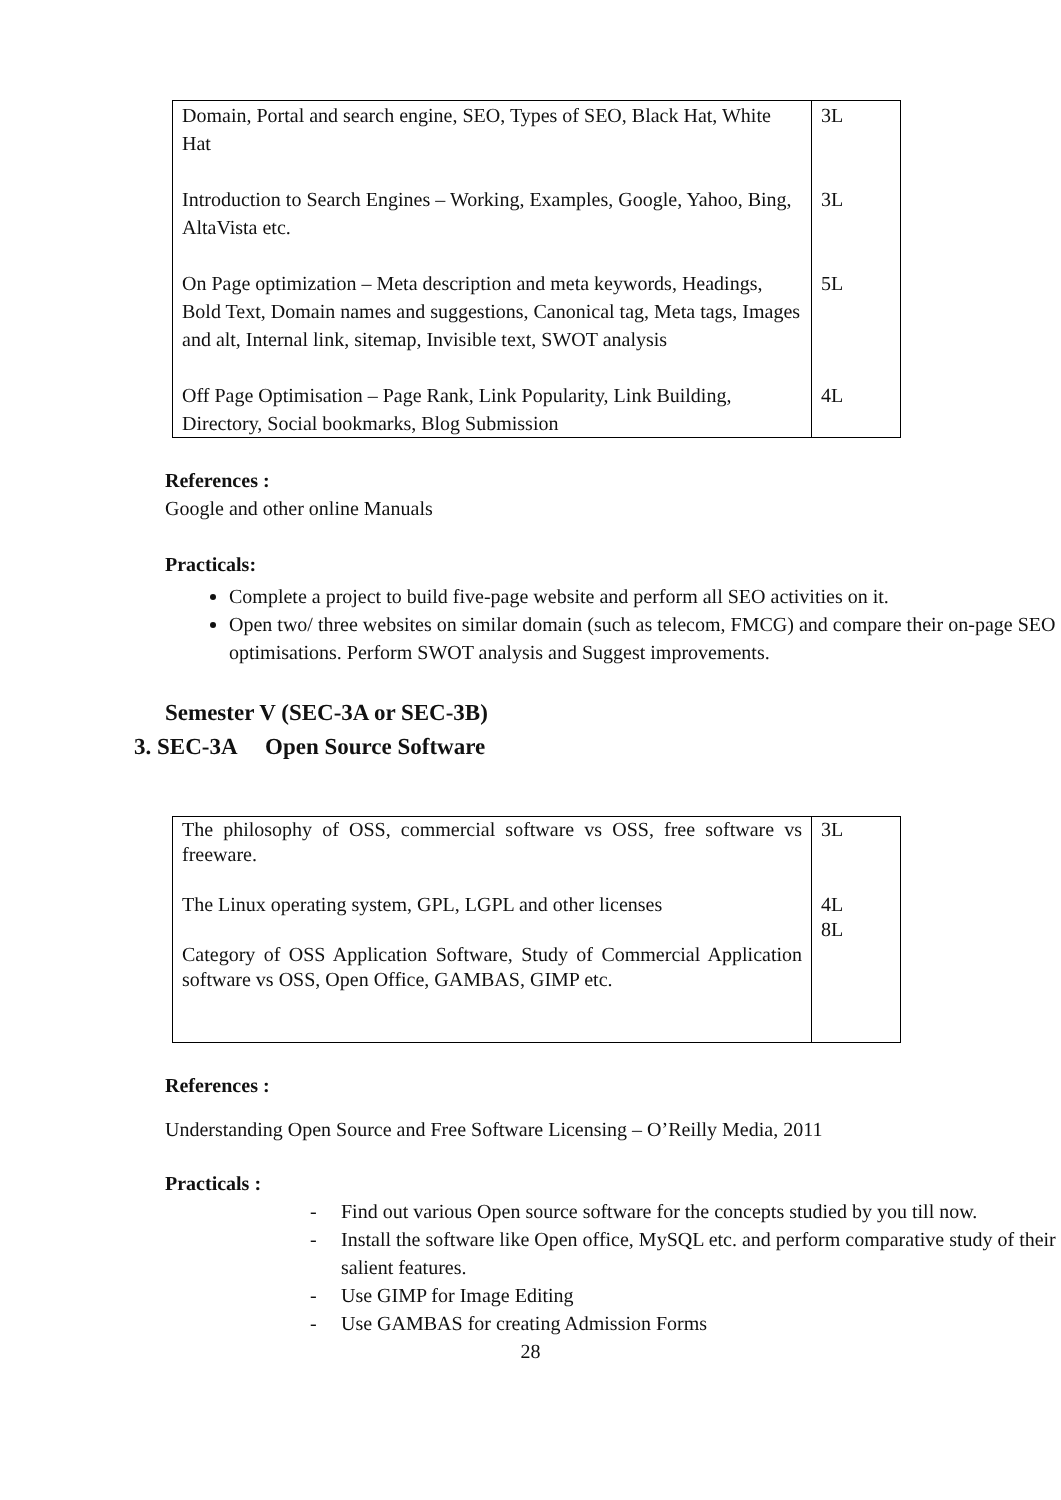| Domain, Portal and search engine, SEO, Types of SEO, Black Hat, White Hat Introduction to Search Engines – Working, Examples, Google, Yahoo, Bing, AltaVista etc. On Page optimization – Meta description and meta keywords, Headings, Bold Text, Domain names and suggestions, Canonical tag, Meta tags, Images and alt, Internal link, sitemap, Invisible text, SWOT analysis Off Page Optimisation – Page Rank, Link Popularity, Link Building, Directory, Social bookmarks, Blog Submission | 3L 3L 5L 4L |
References :
Google and other online Manuals
Practicals:
Complete a project to build five-page website and perform all SEO activities on it.
Open two/ three websites on similar domain (such as telecom, FMCG) and compare their on-page SEO optimisations. Perform SWOT analysis and Suggest improvements.
Semester V (SEC-3A or SEC-3B)
3. SEC-3A Open Source Software
| The philosophy of OSS, commercial software vs OSS, free software vs freeware. The Linux operating system, GPL, LGPL and other licenses Category of OSS Application Software, Study of Commercial Application software vs OSS, Open Office, GAMBAS, GIMP etc. | 3L 4L 8L |
References :
Understanding Open Source and Free Software Licensing – O’Reilly Media, 2011
Practicals :
- Find out various Open source software for the concepts studied by you till now.
- Install the software like Open office, MySQL etc. and perform comparative study of their salient features.
- Use GIMP for Image Editing
- Use GAMBAS for creating Admission Forms
28